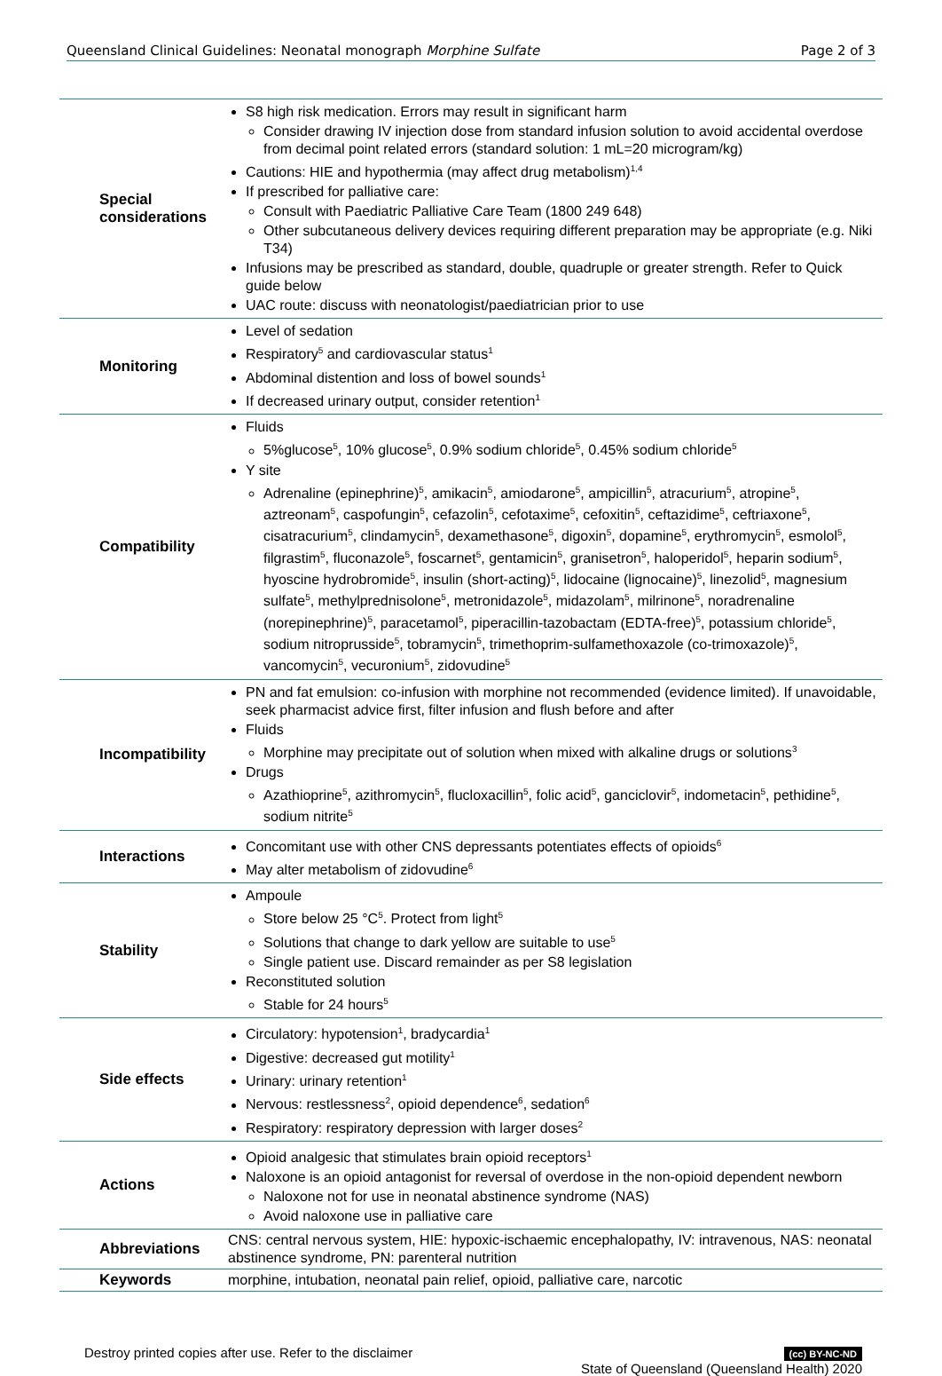Queensland Clinical Guidelines: Neonatal monograph Morphine Sulfate Page 2 of 3
| Special considerations | S8 high risk medication. Errors may result in significant harm Consider drawing IV injection dose from standard infusion solution to avoid accidental overdose from decimal point related errors (standard solution: 1 mL=20 microgram/kg) Cautions: HIE and hypothermia (may affect drug metabolism)<sup>1,4</sup> If prescribed for palliative care: Consult with Paediatric Palliative Care Team (1800 249 648) Other subcutaneous delivery devices requiring different preparation may be appropriate (e.g. Niki T34) Infusions may be prescribed as standard, double, quadruple or greater strength. Refer to Quick guide below UAC route: discuss with neonatologist/paediatrician prior to use |
| Monitoring | Level of sedation Respiratory<sup>5</sup> and cardiovascular status<sup>1</sup> Abdominal distention and loss of bowel sounds<sup>1</sup> If decreased urinary output, consider retention<sup>1</sup> |
| Compatibility | Fluids 5%glucose<sup>5</sup>, 10% glucose<sup>5</sup>, 0.9% sodium chloride<sup>5</sup>, 0.45% sodium chloride<sup>5</sup> Y site Adrenaline (epinephrine)<sup>5</sup>, amikacin<sup>5</sup>, amiodarone<sup>5</sup>, ampicillin<sup>5</sup>, atracurium<sup>5</sup>, atropine<sup>5</sup>, aztreonam<sup>5</sup>, caspofungin<sup>5</sup>, cefazolin<sup>5</sup>, cefotaxime<sup>5</sup>, cefoxitin<sup>5</sup>, ceftazidime<sup>5</sup>, ceftriaxone<sup>5</sup>, cisatracurium<sup>5</sup>, clindamycin<sup>5</sup>, dexamethasone<sup>5</sup>, digoxin<sup>5</sup>, dopamine<sup>5</sup>, erythromycin<sup>5</sup>, esmolol<sup>5</sup>, filgrastim<sup>5</sup>, fluconazole<sup>5</sup>, foscarnet<sup>5</sup>, gentamicin<sup>5</sup>, granisetron<sup>5</sup>, haloperidol<sup>5</sup>, heparin sodium<sup>5</sup>, hyoscine hydrobromide<sup>5</sup>, insulin (short-acting)<sup>5</sup>, lidocaine (lignocaine)<sup>5</sup>, linezolid<sup>5</sup>, magnesium sulfate<sup>5</sup>, methylprednisolone<sup>5</sup>, metronidazole<sup>5</sup>, midazolam<sup>5</sup>, milrinone<sup>5</sup>, noradrenaline (norepinephrine)<sup>5</sup>, paracetamol<sup>5</sup>, piperacillin-tazobactam (EDTA-free)<sup>5</sup>, potassium chloride<sup>5</sup>, sodium nitroprusside<sup>5</sup>, tobramycin<sup>5</sup>, trimethoprim-sulfamethoxazole (co-trimoxazole)<sup>5</sup>, vancomycin<sup>5</sup>, vecuronium<sup>5</sup>, zidovudine<sup>5</sup> |
| Incompatibility | PN and fat emulsion: co-infusion with morphine not recommended (evidence limited). If unavoidable, seek pharmacist advice first, filter infusion and flush before and after Fluids Morphine may precipitate out of solution when mixed with alkaline drugs or solutions<sup>3</sup> Drugs Azathioprine<sup>5</sup>, azithromycin<sup>5</sup>, flucloxacillin<sup>5</sup>, folic acid<sup>5</sup>, ganciclovir<sup>5</sup>, indometacin<sup>5</sup>, pethidine<sup>5</sup>, sodium nitrite<sup>5</sup> |
| Interactions | Concomitant use with other CNS depressants potentiates effects of opioids<sup>6</sup> May alter metabolism of zidovudine<sup>6</sup> |
| Stability | Ampoule Store below 25 °C<sup>5</sup>. Protect from light<sup>5</sup> Solutions that change to dark yellow are suitable to use<sup>5</sup> Single patient use. Discard remainder as per S8 legislation Reconstituted solution Stable for 24 hours<sup>5</sup> |
| Side effects | Circulatory: hypotension<sup>1</sup>, bradycardia<sup>1</sup> Digestive: decreased gut motility<sup>1</sup> Urinary: urinary retention<sup>1</sup> Nervous: restlessness<sup>2</sup>, opioid dependence<sup>6</sup>, sedation<sup>6</sup> Respiratory: respiratory depression with larger doses<sup>2</sup> |
| Actions | Opioid analgesic that stimulates brain opioid receptors<sup>1</sup> Naloxone is an opioid antagonist for reversal of overdose in the non-opioid dependent newborn Naloxone not for use in neonatal abstinence syndrome (NAS) Avoid naloxone use in palliative care |
| Abbreviations | CNS: central nervous system, HIE: hypoxic-ischaemic encephalopathy, IV: intravenous, NAS: neonatal abstinence syndrome, PN: parenteral nutrition |
| Keywords | morphine, intubation, neonatal pain relief, opioid, palliative care, narcotic |
Destroy printed copies after use. Refer to the disclaimer (cc) BY-NC-ND
State of Queensland (Queensland Health) 2020